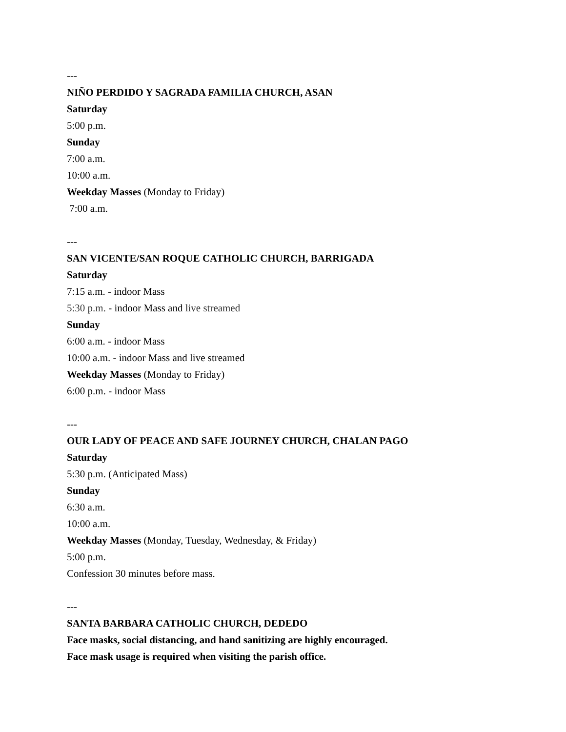---
NIÑO PERDIDO Y SAGRADA FAMILIA CHURCH, ASAN
Saturday
5:00 p.m.
Sunday
7:00 a.m.
10:00 a.m.
Weekday Masses (Monday to Friday)
7:00 a.m.
---
SAN VICENTE/SAN ROQUE CATHOLIC CHURCH, BARRIGADA
Saturday
7:15 a.m. - indoor Mass
5:30 p.m. - indoor Mass and live streamed
Sunday
6:00 a.m. - indoor Mass
10:00 a.m. - indoor Mass and live streamed
Weekday Masses (Monday to Friday)
6:00 p.m. - indoor Mass
---
OUR LADY OF PEACE AND SAFE JOURNEY CHURCH, CHALAN PAGO
Saturday
5:30 p.m. (Anticipated Mass)
Sunday
6:30 a.m.
10:00 a.m.
Weekday Masses (Monday, Tuesday, Wednesday, & Friday)
5:00 p.m.
Confession 30 minutes before mass.
---
SANTA BARBARA CATHOLIC CHURCH, DEDEDO
Face masks, social distancing, and hand sanitizing are highly encouraged.
Face mask usage is required when visiting the parish office.